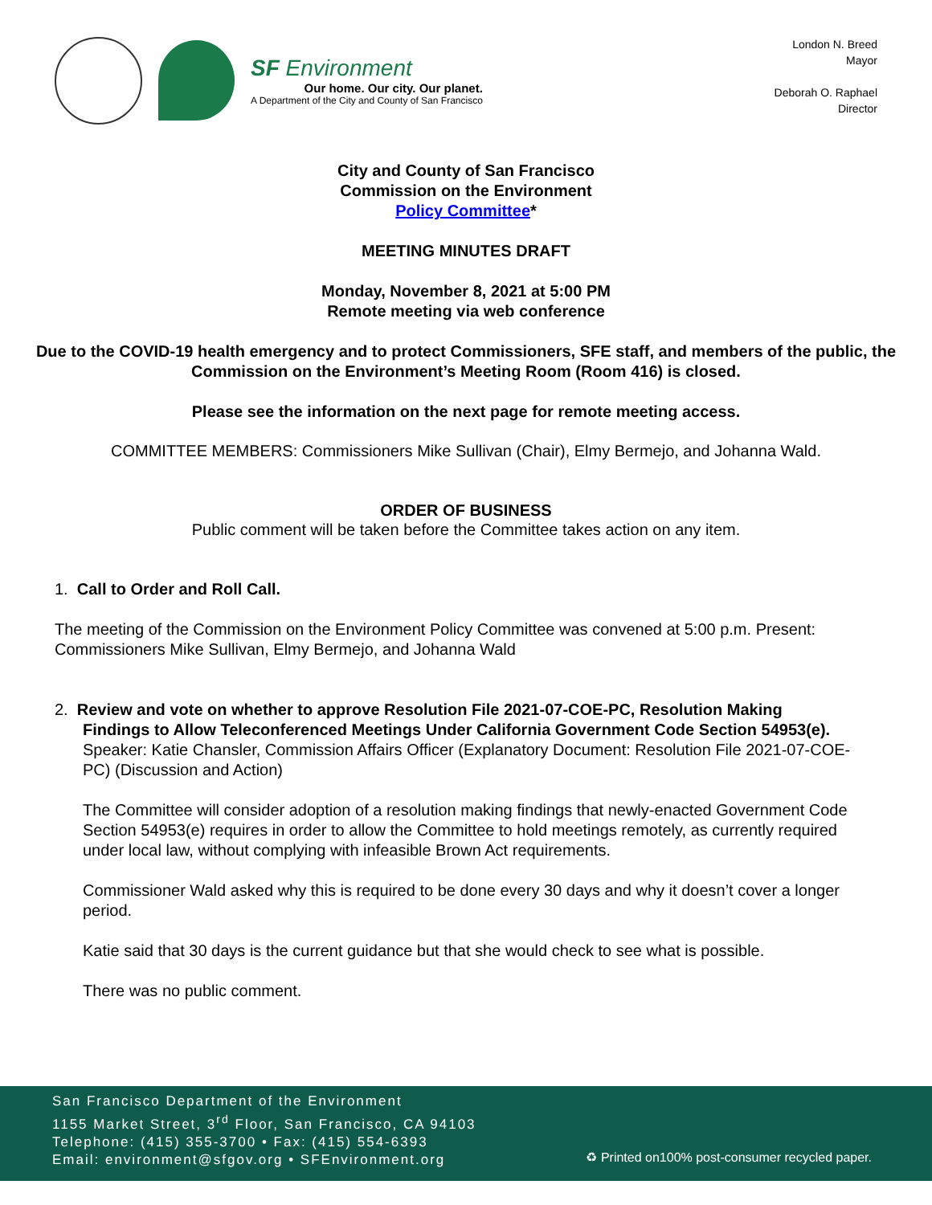SF Environment
Our home. Our city. Our planet.
A Department of the City and County of San Francisco
London N. Breed
Mayor
Deborah O. Raphael
Director
City and County of San Francisco
Commission on the Environment
Policy Committee*
MEETING MINUTES DRAFT
Monday, November 8, 2021 at 5:00 PM
Remote meeting via web conference
Due to the COVID-19 health emergency and to protect Commissioners, SFE staff, and members of the public, the Commission on the Environment’s Meeting Room (Room 416) is closed.
Please see the information on the next page for remote meeting access.
COMMITTEE MEMBERS: Commissioners Mike Sullivan (Chair), Elmy Bermejo, and Johanna Wald.
ORDER OF BUSINESS
Public comment will be taken before the Committee takes action on any item.
1. Call to Order and Roll Call.
The meeting of the Commission on the Environment Policy Committee was convened at 5:00 p.m. Present: Commissioners Mike Sullivan, Elmy Bermejo, and Johanna Wald
2. Review and vote on whether to approve Resolution File 2021-07-COE-PC, Resolution Making
Findings to Allow Teleconferenced Meetings Under California Government Code Section 54953(e). Speaker: Katie Chansler, Commission Affairs Officer (Explanatory Document: Resolution File 2021-07-COE-PC) (Discussion and Action)
The Committee will consider adoption of a resolution making findings that newly-enacted Government Code Section 54953(e) requires in order to allow the Committee to hold meetings remotely, as currently required under local law, without complying with infeasible Brown Act requirements.
Commissioner Wald asked why this is required to be done every 30 days and why it doesn’t cover a longer period.
Katie said that 30 days is the current guidance but that she would check to see what is possible.
There was no public comment.
San Francisco Department of the Environment
1155 Market Street, 3<sup>rd</sup> Floor, San Francisco, CA 94103
Telephone: (415) 355-3700 • Fax: (415) 554-6393
Email: environment@sfgov.org • SFEnvironment.org
♻ Printed on100% post-consumer recycled paper.